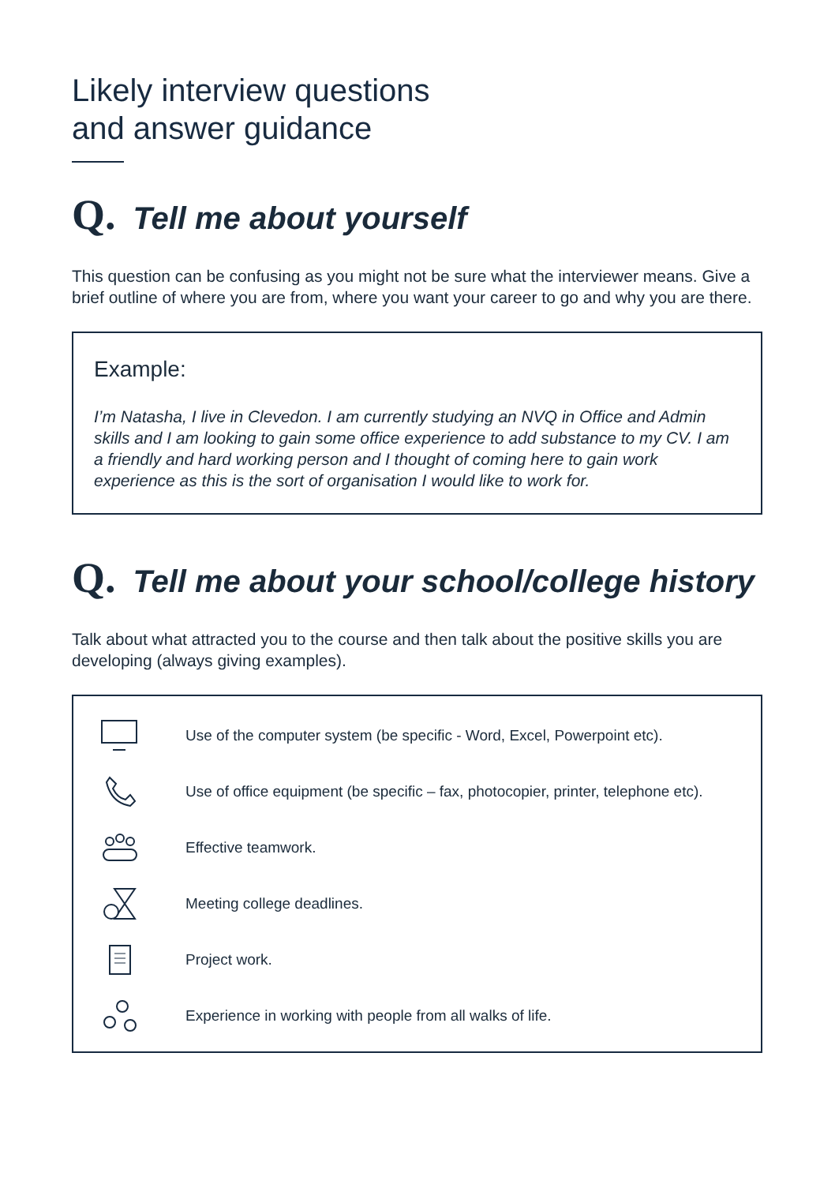Likely interview questions
and answer guidance
Q. Tell me about yourself
This question can be confusing as you might not be sure what the interviewer means. Give a brief outline of where you are from, where you want your career to go and why you are there.
Example:
I’m Natasha, I live in Clevedon. I am currently studying an NVQ in Office and Admin skills and I am looking to gain some office experience to add substance to my CV. I am a friendly and hard working person and I thought of coming here to gain work experience as this is the sort of organisation I would like to work for.
Q. Tell me about your school/college history
Talk about what attracted you to the course and then talk about the positive skills you are developing (always giving examples).
Use of the computer system (be specific - Word, Excel, Powerpoint etc).
Use of office equipment (be specific – fax, photocopier, printer, telephone etc).
Effective teamwork.
Meeting college deadlines.
Project work.
Experience in working with people from all walks of life.